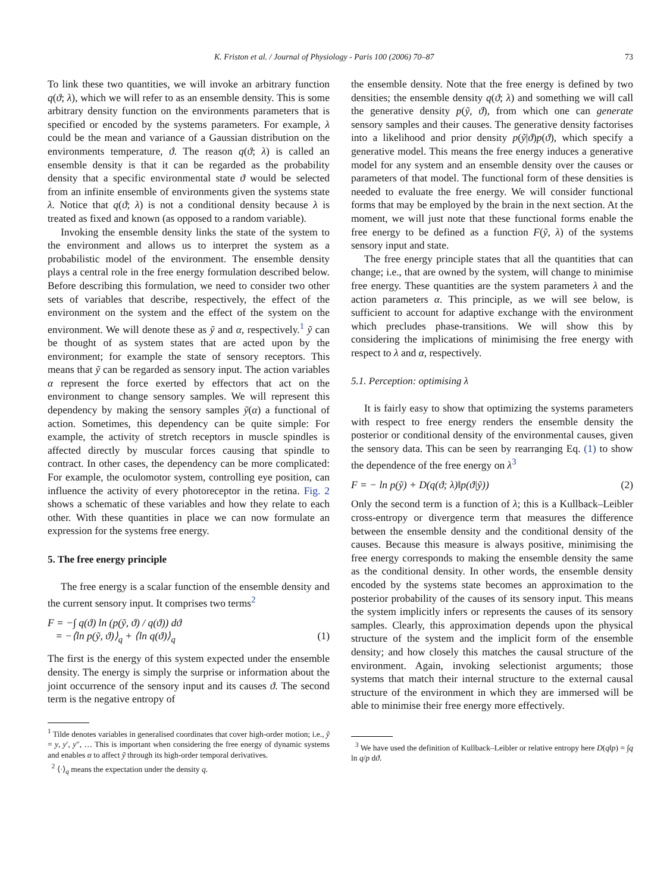K. Friston et al. / Journal of Physiology - Paris 100 (2006) 70–87 73
To link these two quantities, we will invoke an arbitrary function q(ϑ; λ), which we will refer to as an ensemble density. This is some arbitrary density function on the environments parameters that is specified or encoded by the systems parameters. For example, λ could be the mean and variance of a Gaussian distribution on the environments temperature, ϑ. The reason q(ϑ; λ) is called an ensemble density is that it can be regarded as the probability density that a specific environmental state ϑ would be selected from an infinite ensemble of environments given the systems state λ. Notice that q(ϑ; λ) is not a conditional density because λ is treated as fixed and known (as opposed to a random variable).
Invoking the ensemble density links the state of the system to the environment and allows us to interpret the system as a probabilistic model of the environment. The ensemble density plays a central role in the free energy formulation described below. Before describing this formulation, we need to consider two other sets of variables that describe, respectively, the effect of the environment on the system and the effect of the system on the environment. We will denote these as ỹ and α, respectively.<sup>1</sup> ỹ can be thought of as system states that are acted upon by the environment; for example the state of sensory receptors. This means that ỹ can be regarded as sensory input. The action variables α represent the force exerted by effectors that act on the environment to change sensory samples. We will represent this dependency by making the sensory samples ỹ(α) a functional of action. Sometimes, this dependency can be quite simple: For example, the activity of stretch receptors in muscle spindles is affected directly by muscular forces causing that spindle to contract. In other cases, the dependency can be more complicated: For example, the oculomotor system, controlling eye position, can influence the activity of every photoreceptor in the retina. Fig. 2 shows a schematic of these variables and how they relate to each other. With these quantities in place we can now formulate an expression for the systems free energy.
5. The free energy principle
The free energy is a scalar function of the ensemble density and the current sensory input. It comprises two terms<sup>2</sup>
F = −∫ q(ϑ) ln (p(ỹ, ϑ) / q(ϑ)) dϑ
= −⟨ln p(ỹ, ϑ)⟩<sub>q</sub> + ⟨ln q(ϑ)⟩<sub>q</sub>
(1)
The first is the energy of this system expected under the ensemble density. The energy is simply the surprise or information about the joint occurrence of the sensory input and its causes ϑ. The second term is the negative entropy of
<sup>1</sup> Tilde denotes variables in generalised coordinates that cover high-order motion; i.e., ỹ = y, y′, y″, … This is important when considering the free energy of dynamic systems and enables α to affect ỹ through its high-order temporal derivatives.
<sup>2</sup> ⟨·⟩<sub>q</sub> means the expectation under the density q.
the ensemble density. Note that the free energy is defined by two densities; the ensemble density q(ϑ; λ) and something we will call the generative density p(ỹ, ϑ), from which one can generate sensory samples and their causes. The generative density factorises into a likelihood and prior density p(ỹ|ϑ)p(ϑ), which specify a generative model. This means the free energy induces a generative model for any system and an ensemble density over the causes or parameters of that model. The functional form of these densities is needed to evaluate the free energy. We will consider functional forms that may be employed by the brain in the next section. At the moment, we will just note that these functional forms enable the free energy to be defined as a function F(ỹ, λ) of the systems sensory input and state.
The free energy principle states that all the quantities that can change; i.e., that are owned by the system, will change to minimise free energy. These quantities are the system parameters λ and the action parameters α. This principle, as we will see below, is sufficient to account for adaptive exchange with the environment which precludes phase-transitions. We will show this by considering the implications of minimising the free energy with respect to λ and α, respectively.
5.1. Perception: optimising λ
It is fairly easy to show that optimizing the systems parameters with respect to free energy renders the ensemble density the posterior or conditional density of the environmental causes, given the sensory data. This can be seen by rearranging Eq. (1) to show the dependence of the free energy on λ<sup>3</sup>
F = − ln p(ỹ) + D(q(ϑ; λ)‖p(ϑ|ỹ)) (2)
Only the second term is a function of λ; this is a Kullback–Leibler cross-entropy or divergence term that measures the difference between the ensemble density and the conditional density of the causes. Because this measure is always positive, minimising the free energy corresponds to making the ensemble density the same as the conditional density. In other words, the ensemble density encoded by the systems state becomes an approximation to the posterior probability of the causes of its sensory input. This means the system implicitly infers or represents the causes of its sensory samples. Clearly, this approximation depends upon the physical structure of the system and the implicit form of the ensemble density; and how closely this matches the causal structure of the environment. Again, invoking selectionist arguments; those systems that match their internal structure to the external causal structure of the environment in which they are immersed will be able to minimise their free energy more effectively.
<sup>3</sup> We have used the definition of Kullback–Leibler or relative entropy here D(q‖p) = ∫q ln q/p dϑ.